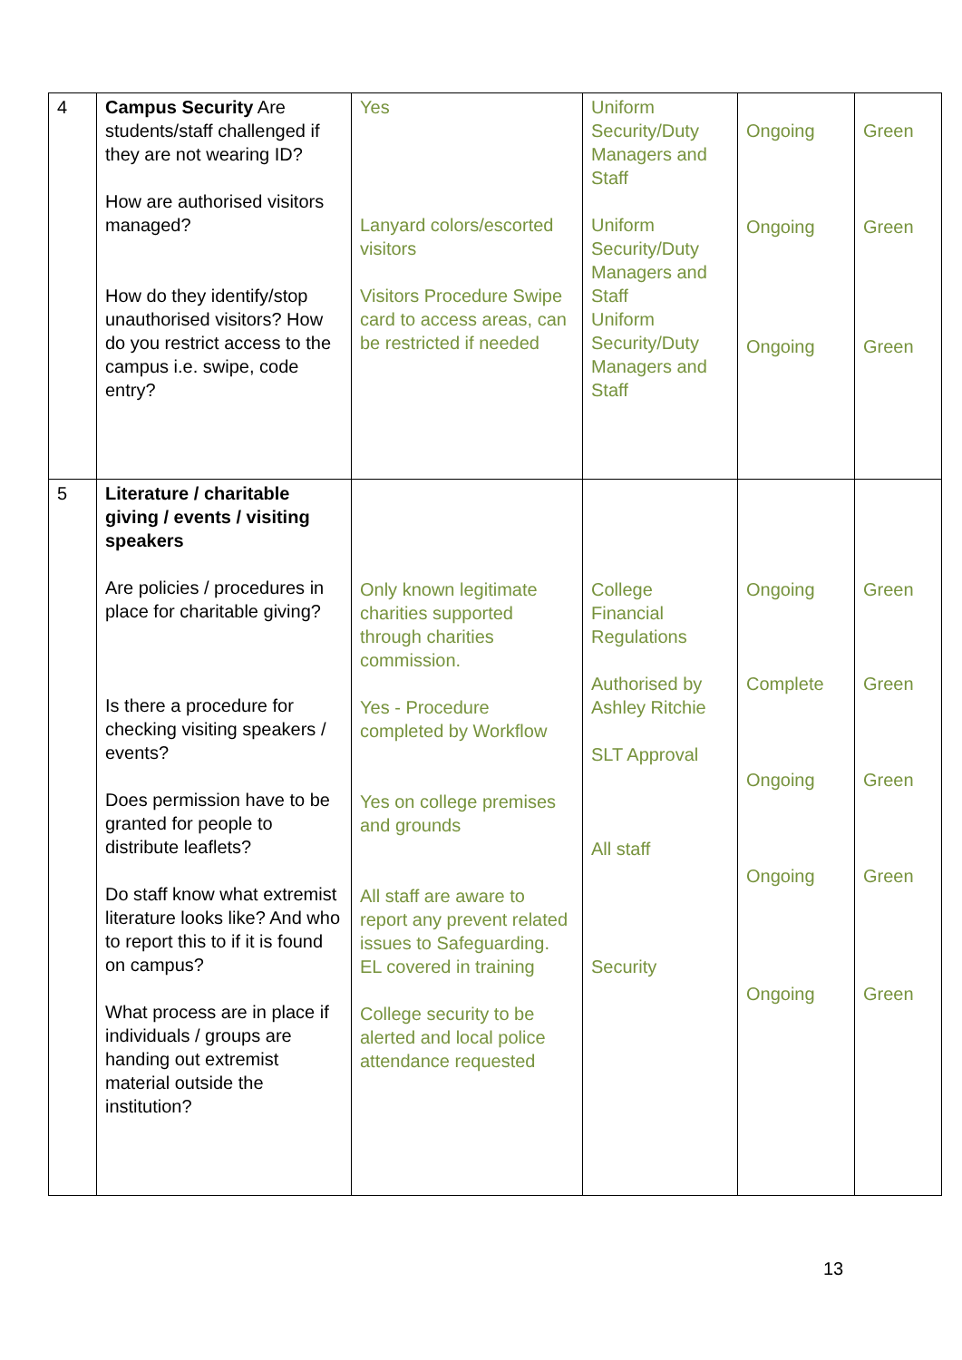| 4 | Campus Security Are students/staff challenged if they are not wearing ID? How are authorised visitors managed? How do they identify/stop unauthorised visitors? How do you restrict access to the campus i.e. swipe, code entry? | Yes Lanyard colors/escorted visitors Visitors Procedure Swipe card to access areas, can be restricted if needed | Uniform Security/Duty Managers and Staff Uniform Security/Duty Managers and Staff Uniform Security/Duty Managers and Staff | Ongoing Ongoing Ongoing | Green Green Green |
| 5 | Literature / charitable giving / events / visiting speakers Are policies / procedures in place for charitable giving? Is there a procedure for checking visiting speakers / events? Does permission have to be granted for people to distribute leaflets? Do staff know what extremist literature looks like? And who to report this to if it is found on campus? What process are in place if individuals / groups are handing out extremist material outside the institution? | Only known legitimate charities supported through charities commission. Yes - Procedure completed by Workflow Yes on college premises and grounds All staff are aware to report any prevent related issues to Safeguarding. EL covered in training College security to be alerted and local police attendance requested | College Financial Regulations Authorised by Ashley Ritchie SLT Approval All staff Security | Ongoing Complete Ongoing Ongoing Ongoing | Green Green Green Green Green |
13